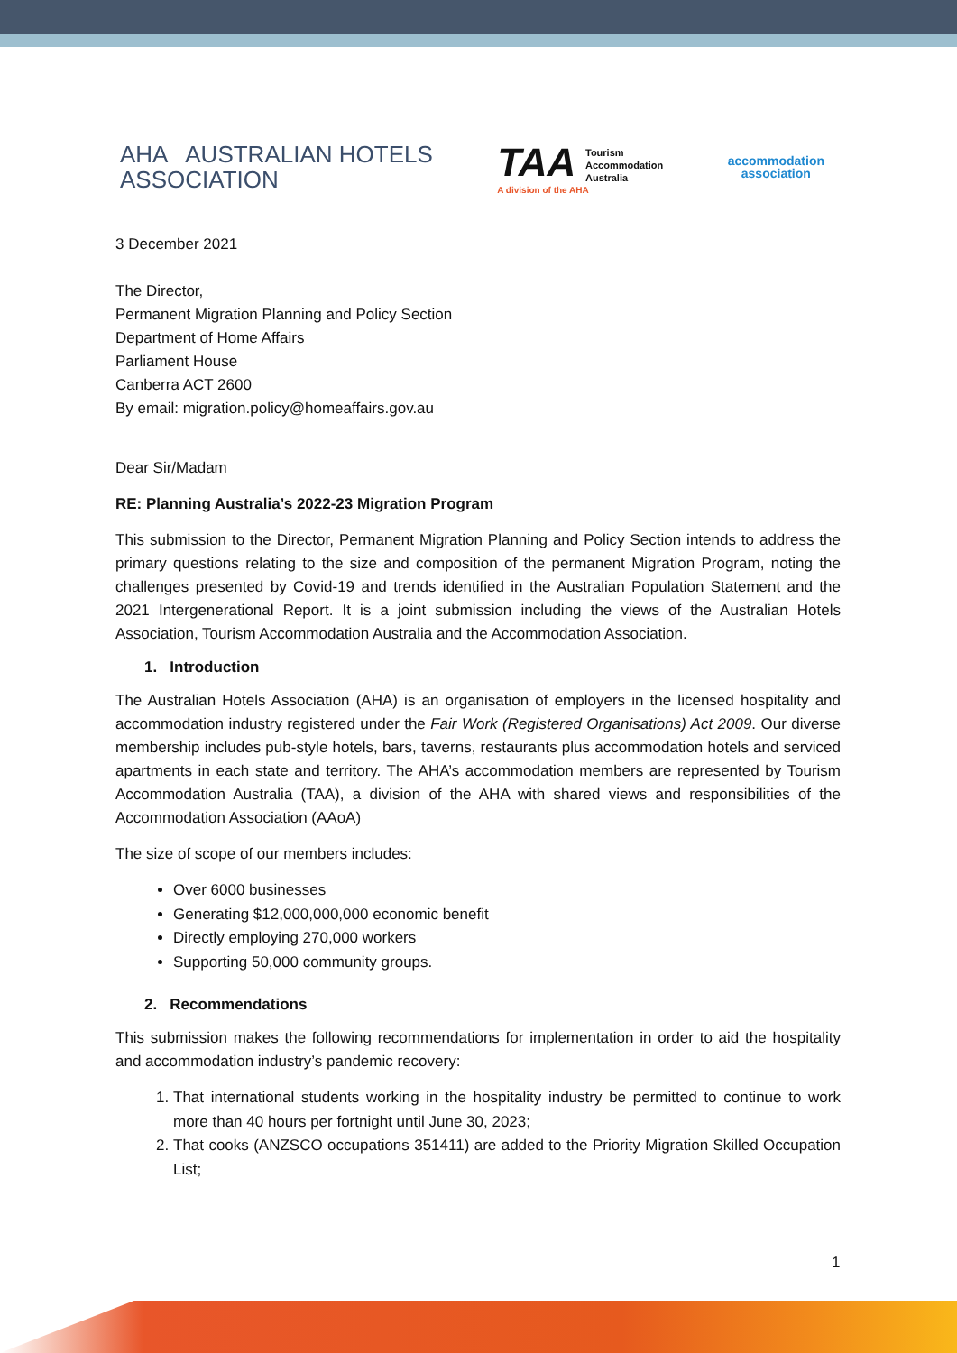AHA AUSTRALIAN HOTELS
ASSOCIATION
TAA Tourism
Accommodation
Australia
A division of the AHA
accommodation
association
3 December 2021
The Director,
Permanent Migration Planning and Policy Section
Department of Home Affairs
Parliament House
Canberra ACT 2600
By email: migration.policy@homeaffairs.gov.au
Dear Sir/Madam
RE: Planning Australia’s 2022-23 Migration Program
This submission to the Director, Permanent Migration Planning and Policy Section intends to address the primary questions relating to the size and composition of the permanent Migration Program, noting the challenges presented by Covid-19 and trends identified in the Australian Population Statement and the 2021 Intergenerational Report. It is a joint submission including the views of the Australian Hotels Association, Tourism Accommodation Australia and the Accommodation Association.
1. Introduction
The Australian Hotels Association (AHA) is an organisation of employers in the licensed hospitality and accommodation industry registered under the Fair Work (Registered Organisations) Act 2009. Our diverse membership includes pub-style hotels, bars, taverns, restaurants plus accommodation hotels and serviced apartments in each state and territory. The AHA’s accommodation members are represented by Tourism Accommodation Australia (TAA), a division of the AHA with shared views and responsibilities of the Accommodation Association (AAoA)
The size of scope of our members includes:
Over 6000 businesses
Generating $12,000,000,000 economic benefit
Directly employing 270,000 workers
Supporting 50,000 community groups.
2. Recommendations
This submission makes the following recommendations for implementation in order to aid the hospitality and accommodation industry’s pandemic recovery:
1. That international students working in the hospitality industry be permitted to continue to work more than 40 hours per fortnight until June 30, 2023;
2. That cooks (ANZSCO occupations 351411) are added to the Priority Migration Skilled Occupation List;
1